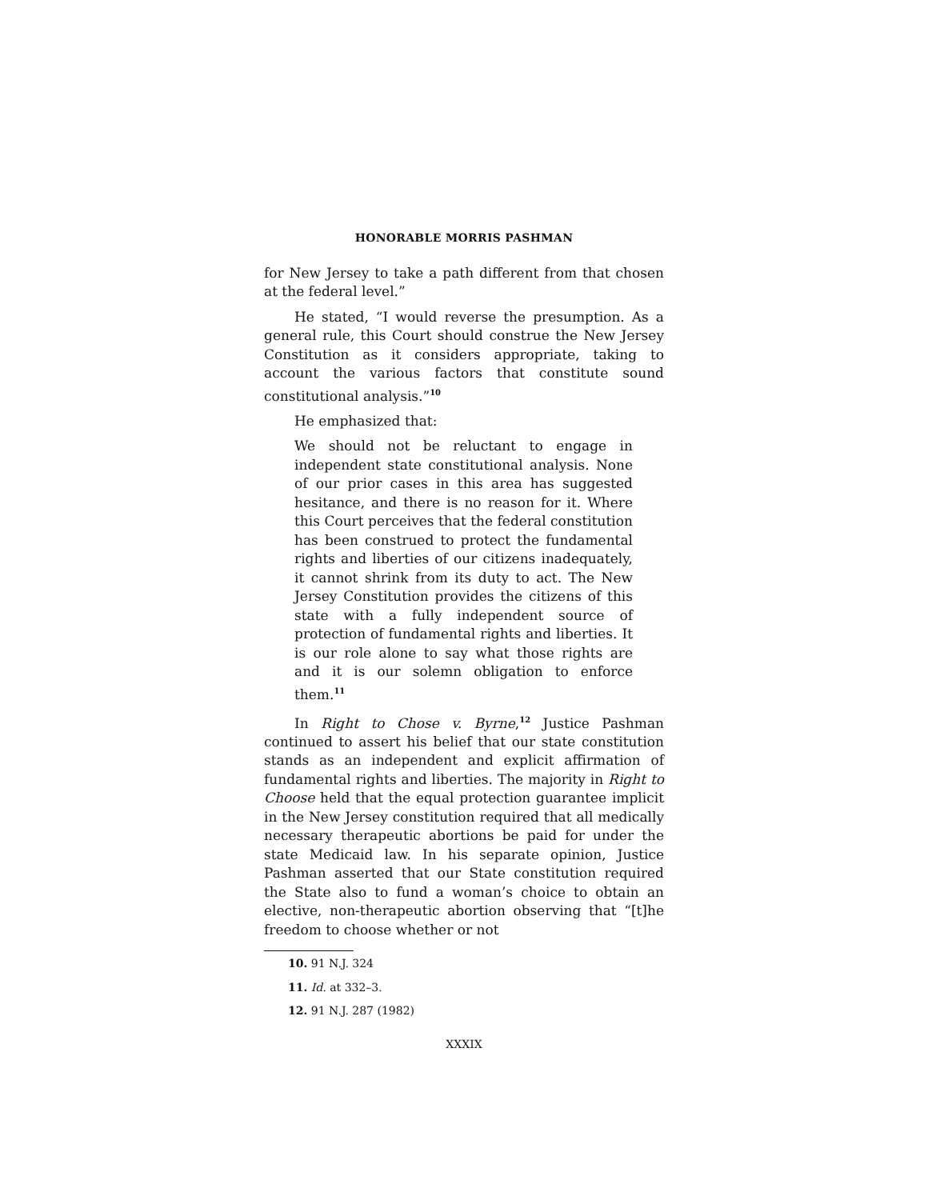HONORABLE MORRIS PASHMAN
for New Jersey to take a path different from that chosen at the federal level.”
He stated, “I would reverse the presumption. As a general rule, this Court should construe the New Jersey Constitution as it considers appropriate, taking to account the various factors that constitute sound constitutional analysis.”<sup>10</sup>
He emphasized that:
We should not be reluctant to engage in independent state constitutional analysis. None of our prior cases in this area has suggested hesitance, and there is no reason for it. Where this Court perceives that the federal constitution has been construed to protect the fundamental rights and liberties of our citizens inadequately, it cannot shrink from its duty to act. The New Jersey Constitution provides the citizens of this state with a fully independent source of protection of fundamental rights and liberties. It is our role alone to say what those rights are and it is our solemn obligation to enforce them.<sup>11</sup>
In Right to Chose v. Byrne,<sup>12</sup> Justice Pashman continued to assert his belief that our state constitution stands as an independent and explicit affirmation of fundamental rights and liberties. The majority in Right to Choose held that the equal protection guarantee implicit in the New Jersey constitution required that all medically necessary therapeutic abortions be paid for under the state Medicaid law. In his separate opinion, Justice Pashman asserted that our State constitution required the State also to fund a woman’s choice to obtain an elective, non-therapeutic abortion observing that “[t]he freedom to choose whether or not
10. 91 N.J. 324
11. Id. at 332–3.
12. 91 N.J. 287 (1982)
XXXIX